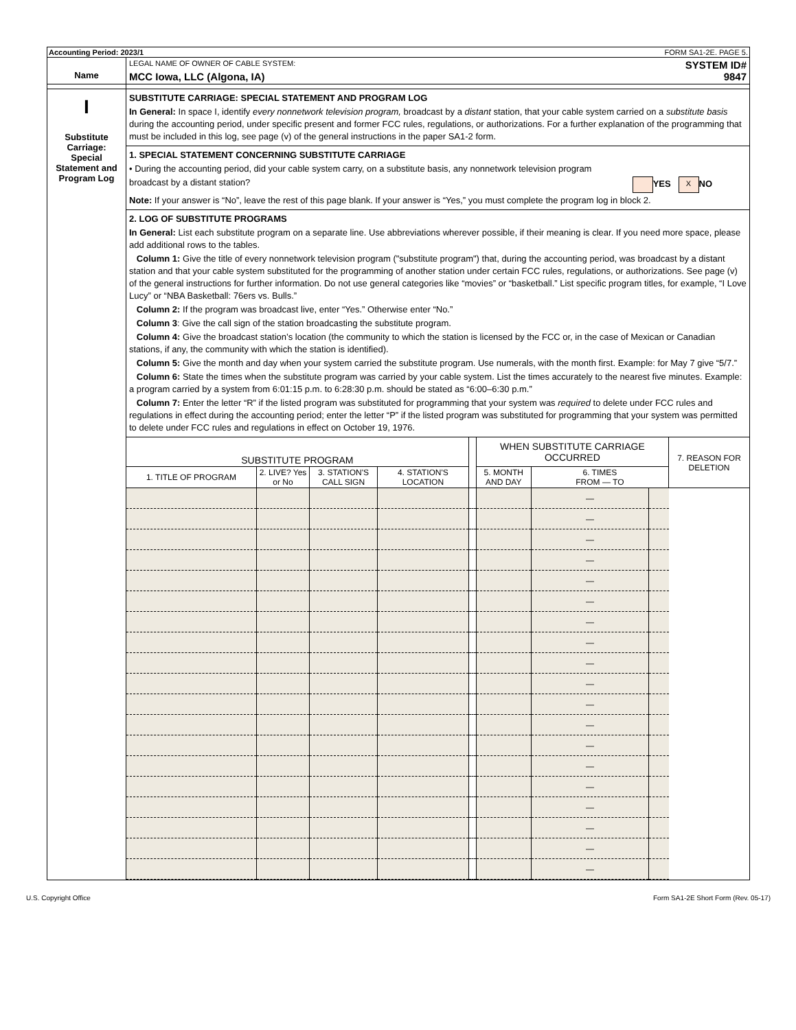Accounting Period: 2023/1 FORM SA1-2E. PAGE 5.
Name
LEGAL NAME OF OWNER OF CABLE SYSTEM: SYSTEM ID#
MCC Iowa, LLC (Algona, IA) 9847
I
Substitute
Carriage:
Special
Statement and
Program Log
SUBSTITUTE CARRIAGE: SPECIAL STATEMENT AND PROGRAM LOG
In General: In space I, identify every nonnetwork television program, broadcast by a distant station, that your cable system carried on a substitute basis during the accounting period, under specific present and former FCC rules, regulations, or authorizations. For a further explanation of the programming that must be included in this log, see page (v) of the general instructions in the paper SA1-2 form.
1. SPECIAL STATEMENT CONCERNING SUBSTITUTE CARRIAGE
• During the accounting period, did your cable system carry, on a substitute basis, any nonnetwork television program
broadcast by a distant station? YES X NO
Note: If your answer is “No”, leave the rest of this page blank. If your answer is “Yes,” you must complete the program log in block 2.
2. LOG OF SUBSTITUTE PROGRAMS
In General: List each substitute program on a separate line. Use abbreviations wherever possible, if their meaning is clear. If you need more space, please add additional rows to the tables.
Column 1: Give the title of every nonnetwork television program ("substitute program") that, during the accounting period, was broadcast by a distant station and that your cable system substituted for the programming of another station under certain FCC rules, regulations, or authorizations. See page (v) of the general instructions for further information. Do not use general categories like “movies” or “basketball.” List specific program titles, for example, “I Love Lucy” or “NBA Basketball: 76ers vs. Bulls.”
Column 2: If the program was broadcast live, enter “Yes.” Otherwise enter “No.”
Column 3: Give the call sign of the station broadcasting the substitute program.
Column 4: Give the broadcast station’s location (the community to which the station is licensed by the FCC or, in the case of Mexican or Canadian stations, if any, the community with which the station is identified).
Column 5: Give the month and day when your system carried the substitute program. Use numerals, with the month first. Example: for May 7 give “5/7.”
Column 6: State the times when the substitute program was carried by your cable system. List the times accurately to the nearest five minutes. Example: a program carried by a system from 6:01:15 p.m. to 6:28:30 p.m. should be stated as “6:00–6:30 p.m.”
Column 7: Enter the letter “R” if the listed program was substituted for programming that your system was required to delete under FCC rules and regulations in effect during the accounting period; enter the letter “P” if the listed program was substituted for programming that your system was permitted to delete under FCC rules and regulations in effect on October 19, 1976.
| SUBSTITUTE PROGRAM | | | | | WHEN SUBSTITUTE CARRIAGE OCCURRED | | | 7. REASON FOR DELETION |
| --- | --- | --- | --- | --- | --- | --- | --- | --- |
| 1. TITLE OF PROGRAM | 2. LIVE? Yes or No | 3. STATION'S CALL SIGN | 4. STATION'S LOCATION | | 5. MONTH AND DAY | 6. TIMES FROM — TO | | |
| | | | | | | — | | |
| | | | | | | — | | |
| | | | | | | — | | |
| | | | | | | — | | |
| | | | | | | — | | |
| | | | | | | — | | |
| | | | | | | — | | |
| | | | | | | — | | |
| | | | | | | — | | |
| | | | | | | — | | |
| | | | | | | — | | |
| | | | | | | — | | |
| | | | | | | — | | |
| | | | | | | — | | |
| | | | | | | — | | |
| | | | | | | — | | |
| | | | | | | — | | |
| | | | | | | — | | |
| | | | | | | — | | |
U.S. Copyright Office Form SA1-2E Short Form (Rev. 05-17)